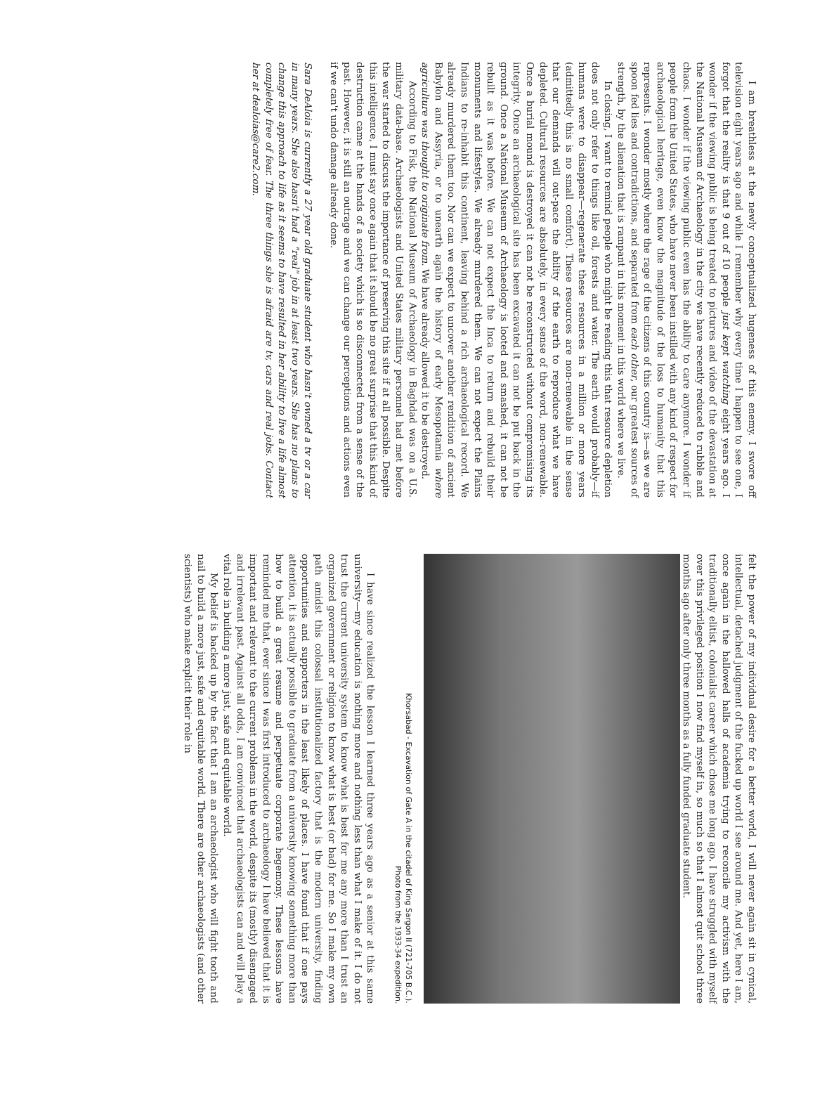I am breathless at the newly conceptualized hugeness of this enemy. I swore off television eight years ago and while I remember why every time I happen to see one, I forgot that the reality is that 9 out of 10 people just kept watching eight years ago. I wonder if the viewing public is being treated to pictures and video of the devastation at the National Museum of Archaeology in the city we have recently reduced to rubble and chaos. I wonder if the viewing public even has the ability to care anymore. I wonder if people from the United States, who have never been instilled with any kind of respect for archaeological heritage, even know the magnitude of the loss to humanity that this represents. I wonder mostly where the rage of the citizens of this country is—as we are spoon fed lies and contradictions, and separated from each other, our greatest sources of strength, by the alienation that is rampant in this moment in this world where we live.
In closing, I want to remind people who might be reading this that resource depletion does not only refer to things like oil, forests and water. The earth would probably—if humans were to disappear—regenerate these resources in a million or more years (admittedly this is no small comfort). These resources are non-renewable in the sense that our demands will out-pace the ability of the earth to reproduce what we have depleted. Cultural resources are absolutely, in every sense of the word, non-renewable. Once a burial mound is destroyed it can not be reconstructed without compromising its integrity. Once an archaeological site has been excavated it can not be put back in the ground. Once a National Museum of Archaeology is looted and smashed, it can not be rebuilt as it was before. We can not expect the Inca to return and rebuild their monuments and lifestyles. We already murdered them. We can not expect the Plains Indians to re-inhabit this continent, leaving behind a rich archaeological record. We already murdered them too. Nor can we expect to uncover another rendition of ancient Babylon and Assyria, or to unearth again the history of early Mesopotamia where agriculture was thought to originate from. We have already allowed it to be destroyed.
According to Fisk, the National Museum of Archaeology in Baghdad was on a U.S. military data-base. Archaeologists and United States military personnel had met before the war started to discuss the importance of preserving this site if at all possible. Despite this intelligence, I must say once again that it should be no great surprise that this kind of destruction came at the hands of a society which is so disconnected from a sense of the past. However, it is still an outrage and we can change our perceptions and actions even if we can't undo damage already done.
Sara DeAloia is currently a 27 year old graduate student who hasn't owned a tv or a car in many years. She also hasn't had a "real" job in at least two years. She has no plans to change this approach to life as it seems to have resulted in her ability to live a life almost completely free of fear. The three things she is afraid are tv, cars and real jobs. Contact her at dealoias@care2.com.
felt the power of my individual desire for a better world, I will never again sit in cynical, intellectual, detached judgment of the fucked up world I see around me. And yet, here I am, once again in the hallowed halls of academia trying to reconcile my activism with the traditionally elitist, colonialist career which chose me long ago. I have struggled with myself over this privileged position I now find myself in, so much so that I almost quit school three months ago after only three months as a fully funded graduate student.
Khorsabad - Excavation of Gate A in the citadel of King Sargon II (721-705 B.C.).
Photo from the 1933-34 expedition.
I have since realized the lesson I learned three years ago as a senior at this same university—my education is nothing more and nothing less than what I make of it. I do not trust the current university system to know what is best for me any more than I trust an organized government or religion to know what is best (or bad) for me. So I make my own path amidst this colossal institutionalized factory that is the modern university, finding opportunities and supporters in the least likely of places. I have found that if one pays attention, it is actually possible to graduate from a university knowing something more than how to build a great resume and perpetuate corporate hegemony. These lessons have reminded me that, ever since I was first introduced to archaeology I have believed that it is important and relevant to the current problems in the world, despite its (mostly) disengaged and irrelevant past. Against all odds, I am convinced that archaeologists can and will play a vital role in building a more just, safe and equitable world.
My belief is backed up by the fact that I am an archaeologist who will fight tooth and nail to build a more just, safe and equitable world. There are other archaeologists (and other scientists) who make explicit their role in